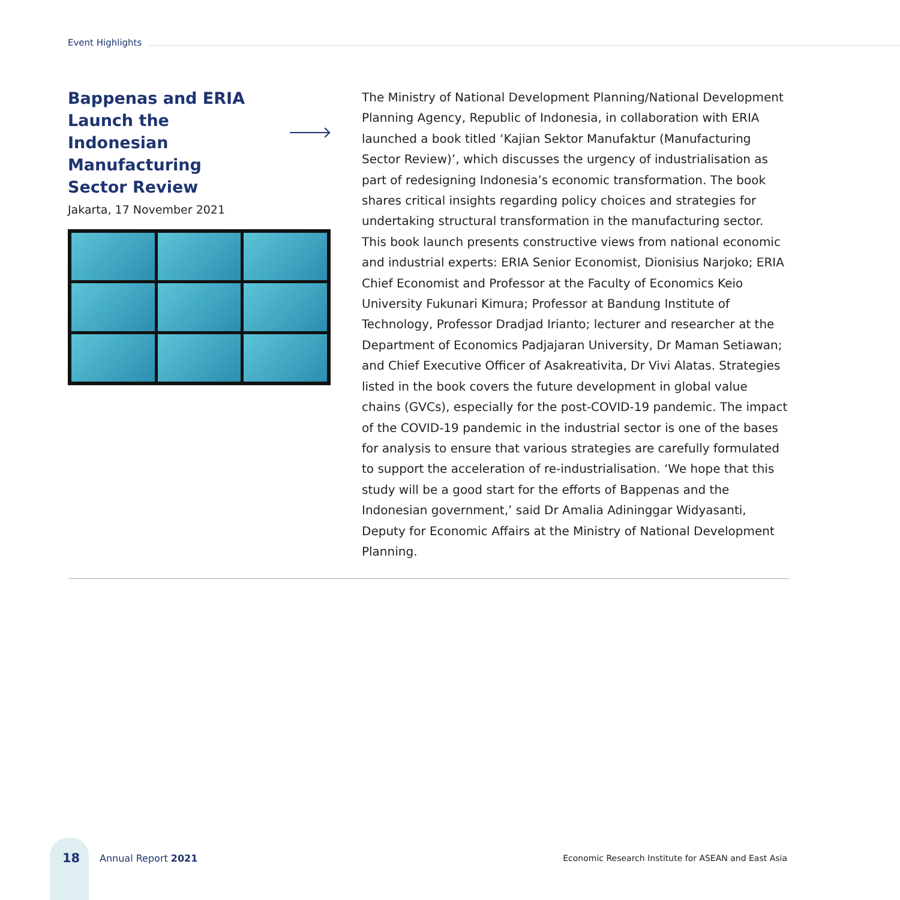Event Highlights
Bappenas and ERIA Launch the Indonesian Manufacturing Sector Review
Jakarta, 17 November 2021
The Ministry of National Development Planning/National Development Planning Agency, Republic of Indonesia, in collaboration with ERIA launched a book titled ‘Kajian Sektor Manufaktur (Manufacturing Sector Review)’, which discusses the urgency of industrialisation as part of redesigning Indonesia’s economic transformation. The book shares critical insights regarding policy choices and strategies for undertaking structural transformation in the manufacturing sector. This book launch presents constructive views from national economic and industrial experts: ERIA Senior Economist, Dionisius Narjoko; ERIA Chief Economist and Professor at the Faculty of Economics Keio University Fukunari Kimura; Professor at Bandung Institute of Technology, Professor Dradjad Irianto; lecturer and researcher at the Department of Economics Padjajaran University, Dr Maman Setiawan; and Chief Executive Officer of Asakreativita, Dr Vivi Alatas. Strategies listed in the book covers the future development in global value chains (GVCs), especially for the post-COVID-19 pandemic. The impact of the COVID-19 pandemic in the industrial sector is one of the bases for analysis to ensure that various strategies are carefully formulated to support the acceleration of re-industrialisation. ‘We hope that this study will be a good start for the efforts of Bappenas and the Indonesian government,’ said Dr Amalia Adininggar Widyasanti, Deputy for Economic Affairs at the Ministry of National Development Planning.
18 Annual Report 2021 Economic Research Institute for ASEAN and East Asia